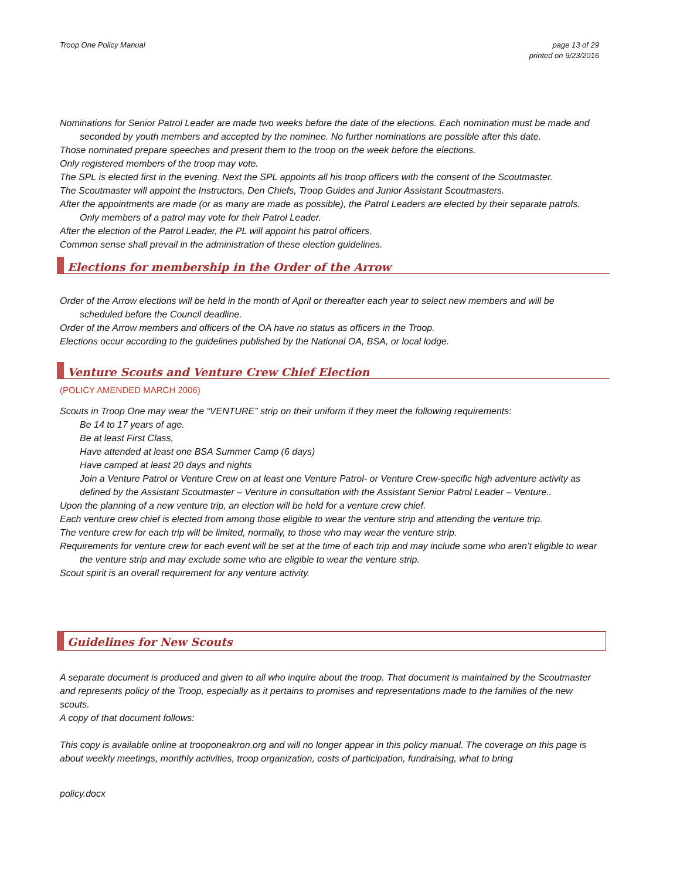Troop One Policy Manual page 13 of 29
printed on 9/23/2016
Nominations for Senior Patrol Leader are made two weeks before the date of the elections. Each nomination must be made and seconded by youth members and accepted by the nominee. No further nominations are possible after this date.
Those nominated prepare speeches and present them to the troop on the week before the elections.
Only registered members of the troop may vote.
The SPL is elected first in the evening. Next the SPL appoints all his troop officers with the consent of the Scoutmaster.
The Scoutmaster will appoint the Instructors, Den Chiefs, Troop Guides and Junior Assistant Scoutmasters.
After the appointments are made (or as many are made as possible), the Patrol Leaders are elected by their separate patrols. Only members of a patrol may vote for their Patrol Leader.
After the election of the Patrol Leader, the PL will appoint his patrol officers.
Common sense shall prevail in the administration of these election guidelines.
Elections for membership in the Order of the Arrow
Order of the Arrow elections will be held in the month of April or thereafter each year to select new members and will be scheduled before the Council deadline.
Order of the Arrow members and officers of the OA have no status as officers in the Troop.
Elections occur according to the guidelines published by the National OA, BSA, or local lodge.
Venture Scouts and Venture Crew Chief Election
(POLICY AMENDED MARCH 2006)
Scouts in Troop One may wear the “VENTURE” strip on their uniform if they meet the following requirements:
Be 14 to 17 years of age.
Be at least First Class,
Have attended at least one BSA Summer Camp (6 days)
Have camped at least 20 days and nights
Join a Venture Patrol or Venture Crew on at least one Venture Patrol- or Venture Crew-specific high adventure activity as defined by the Assistant Scoutmaster – Venture in consultation with the Assistant Senior Patrol Leader – Venture..
Upon the planning of a new venture trip, an election will be held for a venture crew chief.
Each venture crew chief is elected from among those eligible to wear the venture strip and attending the venture trip.
The venture crew for each trip will be limited, normally, to those who may wear the venture strip.
Requirements for venture crew for each event will be set at the time of each trip and may include some who aren’t eligible to wear the venture strip and may exclude some who are eligible to wear the venture strip.
Scout spirit is an overall requirement for any venture activity.
Guidelines for New Scouts
A separate document is produced and given to all who inquire about the troop. That document is maintained by the Scoutmaster and represents policy of the Troop, especially as it pertains to promises and representations made to the families of the new scouts.
A copy of that document follows:
This copy is available online at trooponeakron.org and will no longer appear in this policy manual. The coverage on this page is about weekly meetings, monthly activities, troop organization, costs of participation, fundraising, what to bring
policy.docx